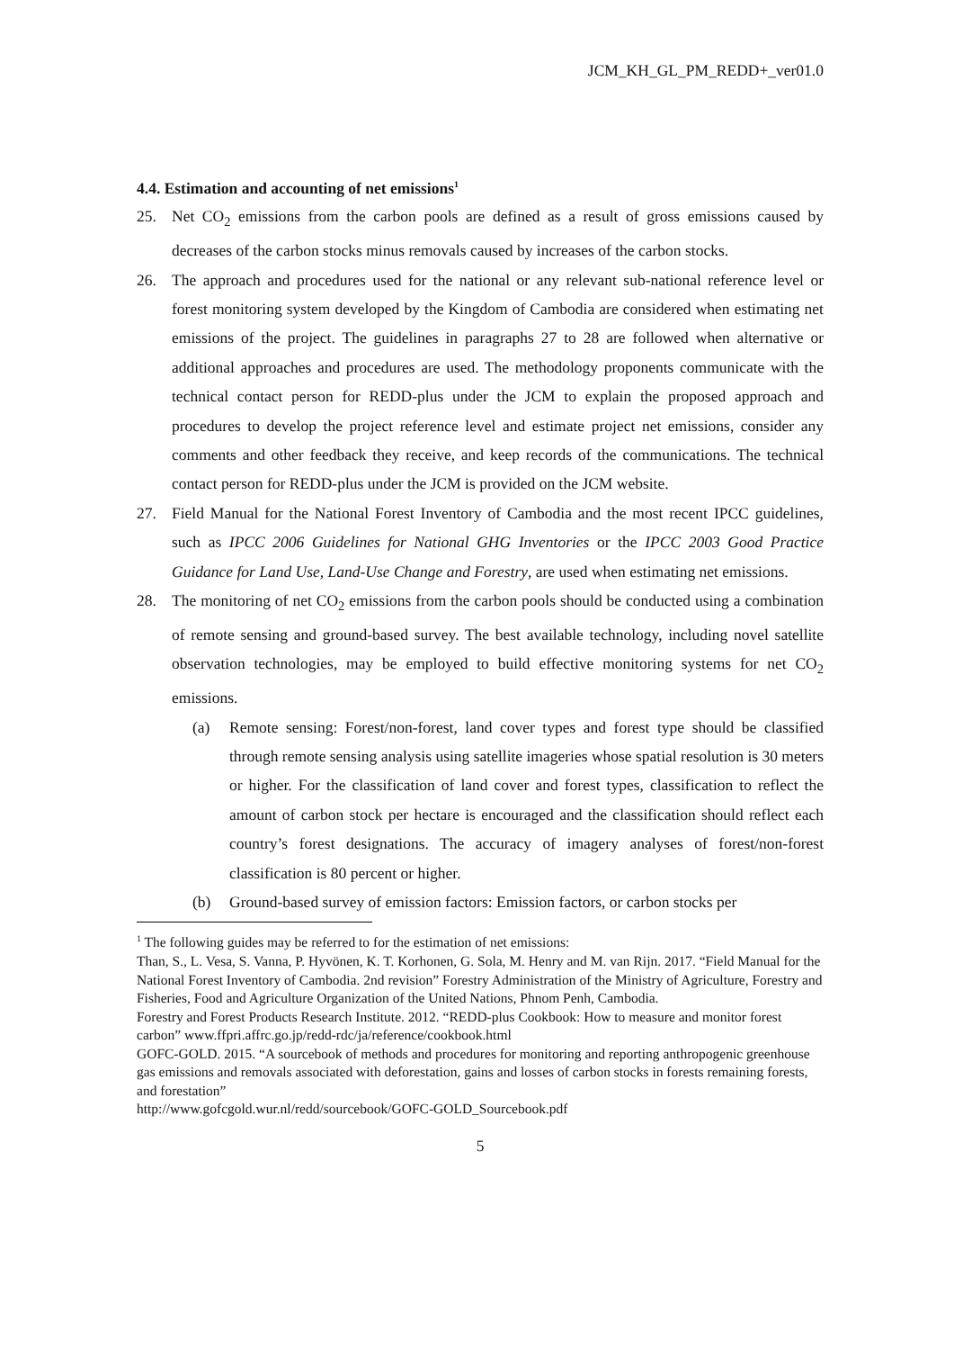JCM_KH_GL_PM_REDD+_ver01.0
4.4. Estimation and accounting of net emissions<sup>1</sup>
25. Net CO<sub>2</sub> emissions from the carbon pools are defined as a result of gross emissions caused by decreases of the carbon stocks minus removals caused by increases of the carbon stocks.
26. The approach and procedures used for the national or any relevant sub-national reference level or forest monitoring system developed by the Kingdom of Cambodia are considered when estimating net emissions of the project. The guidelines in paragraphs 27 to 28 are followed when alternative or additional approaches and procedures are used. The methodology proponents communicate with the technical contact person for REDD-plus under the JCM to explain the proposed approach and procedures to develop the project reference level and estimate project net emissions, consider any comments and other feedback they receive, and keep records of the communications. The technical contact person for REDD-plus under the JCM is provided on the JCM website.
27. Field Manual for the National Forest Inventory of Cambodia and the most recent IPCC guidelines, such as IPCC 2006 Guidelines for National GHG Inventories or the IPCC 2003 Good Practice Guidance for Land Use, Land-Use Change and Forestry, are used when estimating net emissions.
28. The monitoring of net CO<sub>2</sub> emissions from the carbon pools should be conducted using a combination of remote sensing and ground-based survey. The best available technology, including novel satellite observation technologies, may be employed to build effective monitoring systems for net CO<sub>2</sub> emissions.
(a) Remote sensing: Forest/non-forest, land cover types and forest type should be classified through remote sensing analysis using satellite imageries whose spatial resolution is 30 meters or higher. For the classification of land cover and forest types, classification to reflect the amount of carbon stock per hectare is encouraged and the classification should reflect each country’s forest designations. The accuracy of imagery analyses of forest/non-forest classification is 80 percent or higher.
(b) Ground-based survey of emission factors: Emission factors, or carbon stocks per
<sup>1</sup> The following guides may be referred to for the estimation of net emissions:
Than, S., L. Vesa, S. Vanna, P. Hyvönen, K. T. Korhonen, G. Sola, M. Henry and M. van Rijn. 2017. “Field Manual for the National Forest Inventory of Cambodia. 2nd revision” Forestry Administration of the Ministry of Agriculture, Forestry and Fisheries, Food and Agriculture Organization of the United Nations, Phnom Penh, Cambodia.
Forestry and Forest Products Research Institute. 2012. “REDD-plus Cookbook: How to measure and monitor forest carbon” www.ffpri.affrc.go.jp/redd-rdc/ja/reference/cookbook.html
GOFC-GOLD. 2015. “A sourcebook of methods and procedures for monitoring and reporting anthropogenic greenhouse gas emissions and removals associated with deforestation, gains and losses of carbon stocks in forests remaining forests, and forestation”
http://www.gofcgold.wur.nl/redd/sourcebook/GOFC-GOLD_Sourcebook.pdf
5